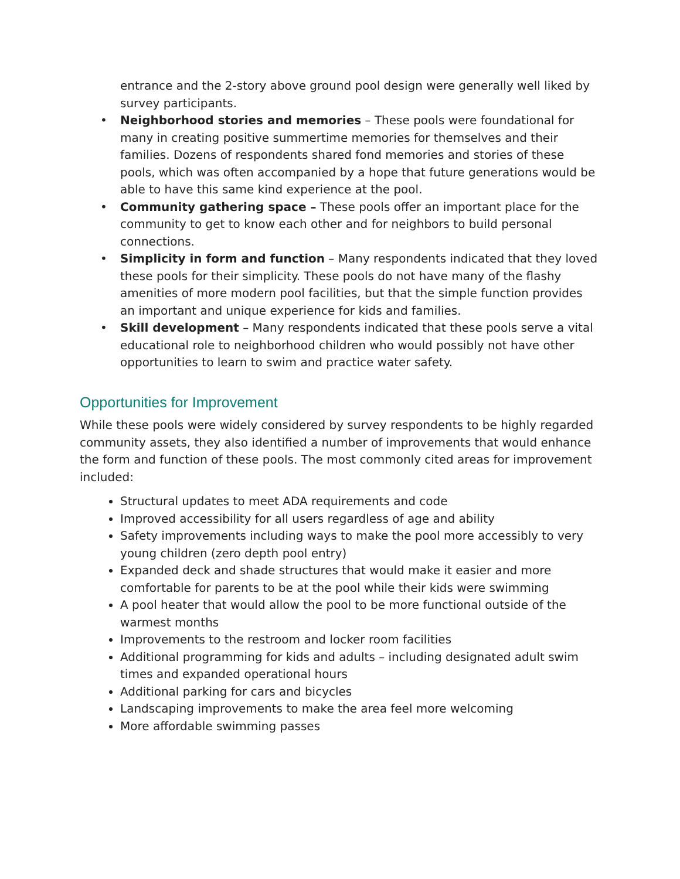entrance and the 2-story above ground pool design were generally well liked by survey participants.
• Neighborhood stories and memories – These pools were foundational for many in creating positive summertime memories for themselves and their families. Dozens of respondents shared fond memories and stories of these pools, which was often accompanied by a hope that future generations would be able to have this same kind experience at the pool.
• Community gathering space – These pools offer an important place for the community to get to know each other and for neighbors to build personal connections.
• Simplicity in form and function – Many respondents indicated that they loved these pools for their simplicity. These pools do not have many of the flashy amenities of more modern pool facilities, but that the simple function provides an important and unique experience for kids and families.
• Skill development – Many respondents indicated that these pools serve a vital educational role to neighborhood children who would possibly not have other opportunities to learn to swim and practice water safety.
Opportunities for Improvement
While these pools were widely considered by survey respondents to be highly regarded community assets, they also identified a number of improvements that would enhance the form and function of these pools. The most commonly cited areas for improvement included:
Structural updates to meet ADA requirements and code
Improved accessibility for all users regardless of age and ability
Safety improvements including ways to make the pool more accessibly to very young children (zero depth pool entry)
Expanded deck and shade structures that would make it easier and more comfortable for parents to be at the pool while their kids were swimming
A pool heater that would allow the pool to be more functional outside of the warmest months
Improvements to the restroom and locker room facilities
Additional programming for kids and adults – including designated adult swim times and expanded operational hours
Additional parking for cars and bicycles
Landscaping improvements to make the area feel more welcoming
More affordable swimming passes